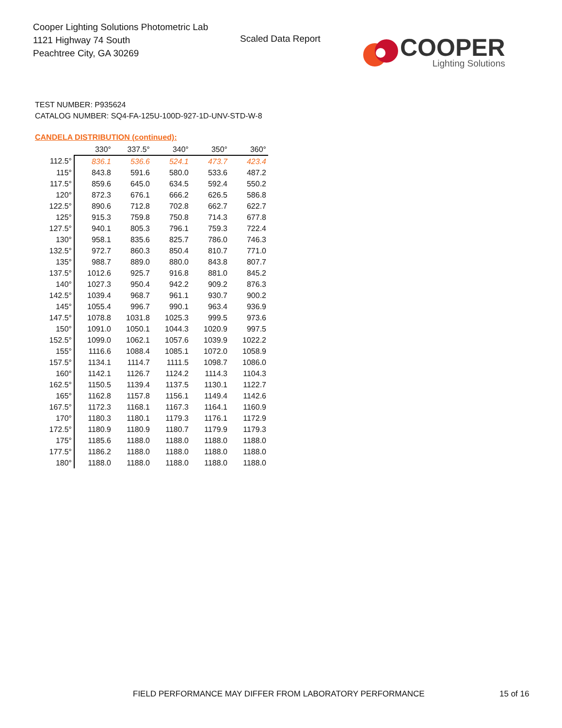Cooper Lighting Solutions Photometric Lab
1121 Highway 74 South
Peachtree City, GA 30269
Scaled Data Report
COOPER
Lighting Solutions
TEST NUMBER: P935624
CATALOG NUMBER: SQ4-FA-125U-100D-927-1D-UNV-STD-W-8
CANDELA DISTRIBUTION (continued):
| | 330° | 337.5° | 340° | 350° | 360° |
| --- | --- | --- | --- | --- | --- |
| 112.5° | 836.1 | 536.6 | 524.1 | 473.7 | 423.4 |
| 115° | 843.8 | 591.6 | 580.0 | 533.6 | 487.2 |
| 117.5° | 859.6 | 645.0 | 634.5 | 592.4 | 550.2 |
| 120° | 872.3 | 676.1 | 666.2 | 626.5 | 586.8 |
| 122.5° | 890.6 | 712.8 | 702.8 | 662.7 | 622.7 |
| 125° | 915.3 | 759.8 | 750.8 | 714.3 | 677.8 |
| 127.5° | 940.1 | 805.3 | 796.1 | 759.3 | 722.4 |
| 130° | 958.1 | 835.6 | 825.7 | 786.0 | 746.3 |
| 132.5° | 972.7 | 860.3 | 850.4 | 810.7 | 771.0 |
| 135° | 988.7 | 889.0 | 880.0 | 843.8 | 807.7 |
| 137.5° | 1012.6 | 925.7 | 916.8 | 881.0 | 845.2 |
| 140° | 1027.3 | 950.4 | 942.2 | 909.2 | 876.3 |
| 142.5° | 1039.4 | 968.7 | 961.1 | 930.7 | 900.2 |
| 145° | 1055.4 | 996.7 | 990.1 | 963.4 | 936.9 |
| 147.5° | 1078.8 | 1031.8 | 1025.3 | 999.5 | 973.6 |
| 150° | 1091.0 | 1050.1 | 1044.3 | 1020.9 | 997.5 |
| 152.5° | 1099.0 | 1062.1 | 1057.6 | 1039.9 | 1022.2 |
| 155° | 1116.6 | 1088.4 | 1085.1 | 1072.0 | 1058.9 |
| 157.5° | 1134.1 | 1114.7 | 1111.5 | 1098.7 | 1086.0 |
| 160° | 1142.1 | 1126.7 | 1124.2 | 1114.3 | 1104.3 |
| 162.5° | 1150.5 | 1139.4 | 1137.5 | 1130.1 | 1122.7 |
| 165° | 1162.8 | 1157.8 | 1156.1 | 1149.4 | 1142.6 |
| 167.5° | 1172.3 | 1168.1 | 1167.3 | 1164.1 | 1160.9 |
| 170° | 1180.3 | 1180.1 | 1179.3 | 1176.1 | 1172.9 |
| 172.5° | 1180.9 | 1180.9 | 1180.7 | 1179.9 | 1179.3 |
| 175° | 1185.6 | 1188.0 | 1188.0 | 1188.0 | 1188.0 |
| 177.5° | 1186.2 | 1188.0 | 1188.0 | 1188.0 | 1188.0 |
| 180° | 1188.0 | 1188.0 | 1188.0 | 1188.0 | 1188.0 |
FIELD PERFORMANCE MAY DIFFER FROM LABORATORY PERFORMANCE
15 of 16